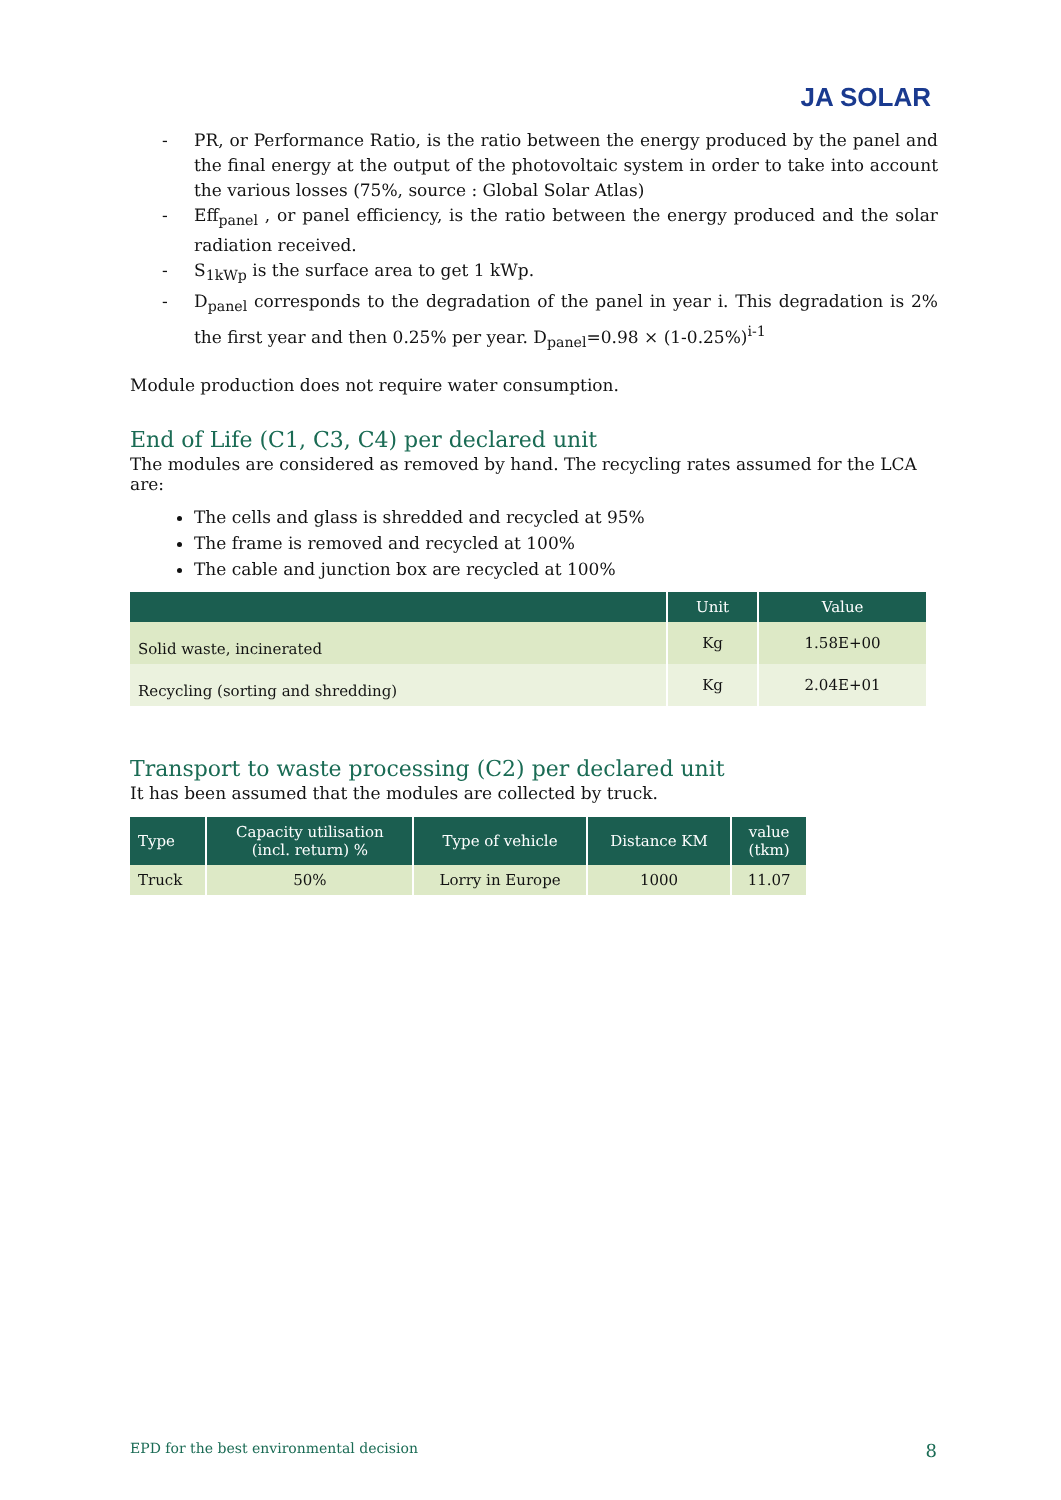JA SOLAR
- PR, or Performance Ratio, is the ratio between the energy produced by the panel and the final energy at the output of the photovoltaic system in order to take into account the various losses (75%, source : Global Solar Atlas)
- Eff<sub>panel</sub> , or panel efficiency, is the ratio between the energy produced and the solar radiation received.
- S<sub>1kWp</sub> is the surface area to get 1 kWp.
- D<sub>panel</sub> corresponds to the degradation of the panel in year i. This degradation is 2% the first year and then 0.25% per year. D<sub>panel</sub>=0.98 × (1-0.25%)<sup>i-1</sup>
Module production does not require water consumption.
End of Life (C1, C3, C4) per declared unit
The modules are considered as removed by hand. The recycling rates assumed for the LCA are:
The cells and glass is shredded and recycled at 95%
The frame is removed and recycled at 100%
The cable and junction box are recycled at 100%
| | Unit | Value |
| --- | --- | --- |
| Solid waste, incinerated | Kg | 1.58E+00 |
| Recycling (sorting and shredding) | Kg | 2.04E+01 |
Transport to waste processing (C2) per declared unit
It has been assumed that the modules are collected by truck.
| Type | Capacity utilisation (incl. return) % | Type of vehicle | Distance KM | value (tkm) |
| --- | --- | --- | --- | --- |
| Truck | 50% | Lorry in Europe | 1000 | 11.07 |
EPD for the best environmental decision 8